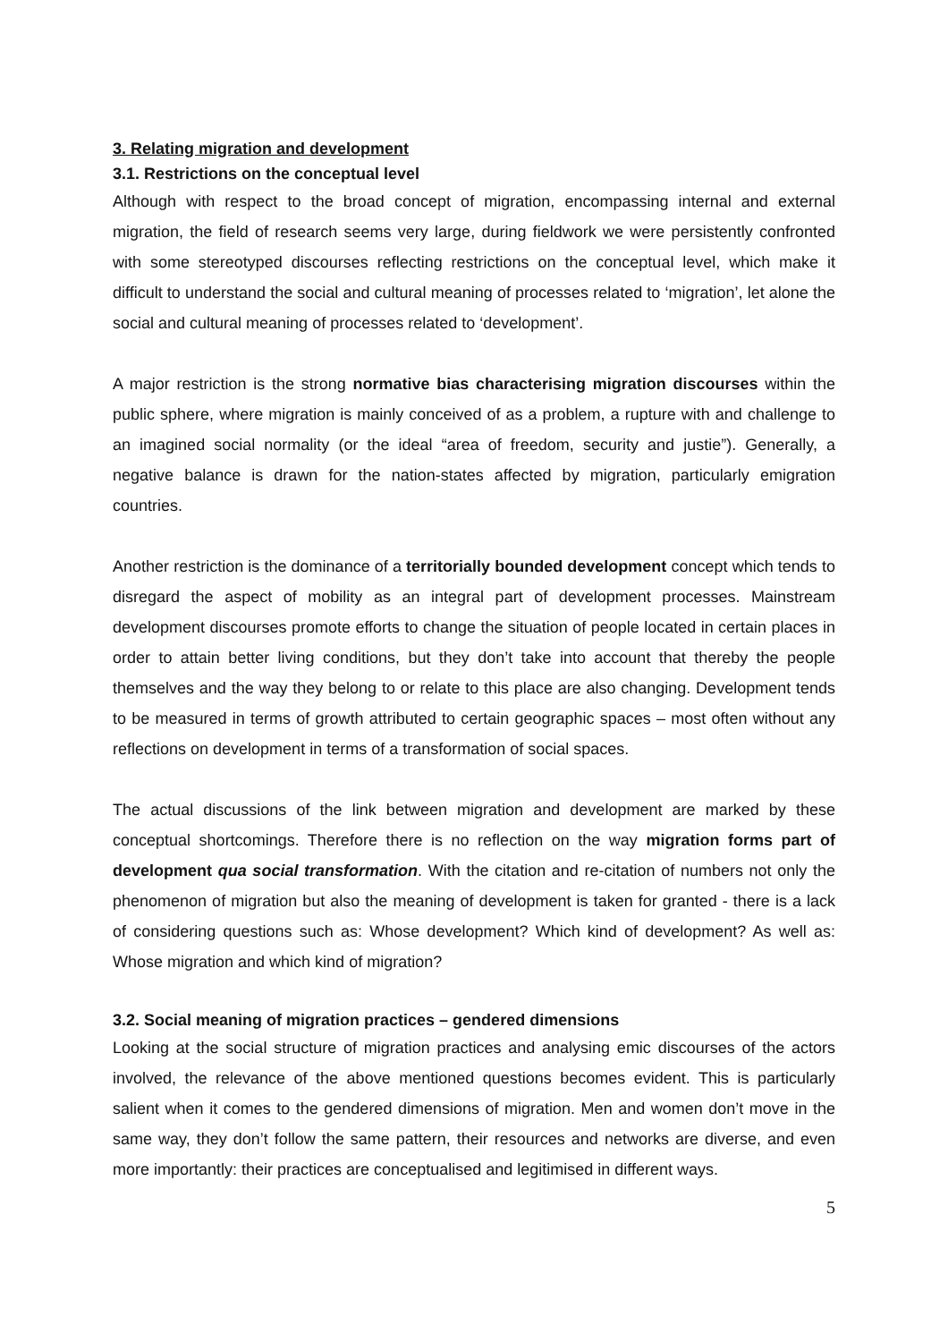3. Relating migration and development
3.1. Restrictions on the conceptual level
Although with respect to the broad concept of migration, encompassing internal and external migration, the field of research seems very large, during fieldwork we were persistently confronted with some stereotyped discourses reflecting restrictions on the conceptual level, which make it difficult to understand the social and cultural meaning of processes related to ‘migration’, let alone the social and cultural meaning of processes related to ‘development’.
A major restriction is the strong normative bias characterising migration discourses within the public sphere, where migration is mainly conceived of as a problem, a rupture with and challenge to an imagined social normality (or the ideal “area of freedom, security and justie”). Generally, a negative balance is drawn for the nation-states affected by migration, particularly emigration countries.
Another restriction is the dominance of a territorially bounded development concept which tends to disregard the aspect of mobility as an integral part of development processes. Mainstream development discourses promote efforts to change the situation of people located in certain places in order to attain better living conditions, but they don’t take into account that thereby the people themselves and the way they belong to or relate to this place are also changing. Development tends to be measured in terms of growth attributed to certain geographic spaces – most often without any reflections on development in terms of a transformation of social spaces.
The actual discussions of the link between migration and development are marked by these conceptual shortcomings. Therefore there is no reflection on the way migration forms part of development qua social transformation. With the citation and re-citation of numbers not only the phenomenon of migration but also the meaning of development is taken for granted - there is a lack of considering questions such as: Whose development? Which kind of development? As well as: Whose migration and which kind of migration?
3.2. Social meaning of migration practices – gendered dimensions
Looking at the social structure of migration practices and analysing emic discourses of the actors involved, the relevance of the above mentioned questions becomes evident. This is particularly salient when it comes to the gendered dimensions of migration. Men and women don’t move in the same way, they don’t follow the same pattern, their resources and networks are diverse, and even more importantly: their practices are conceptualised and legitimised in different ways.
5